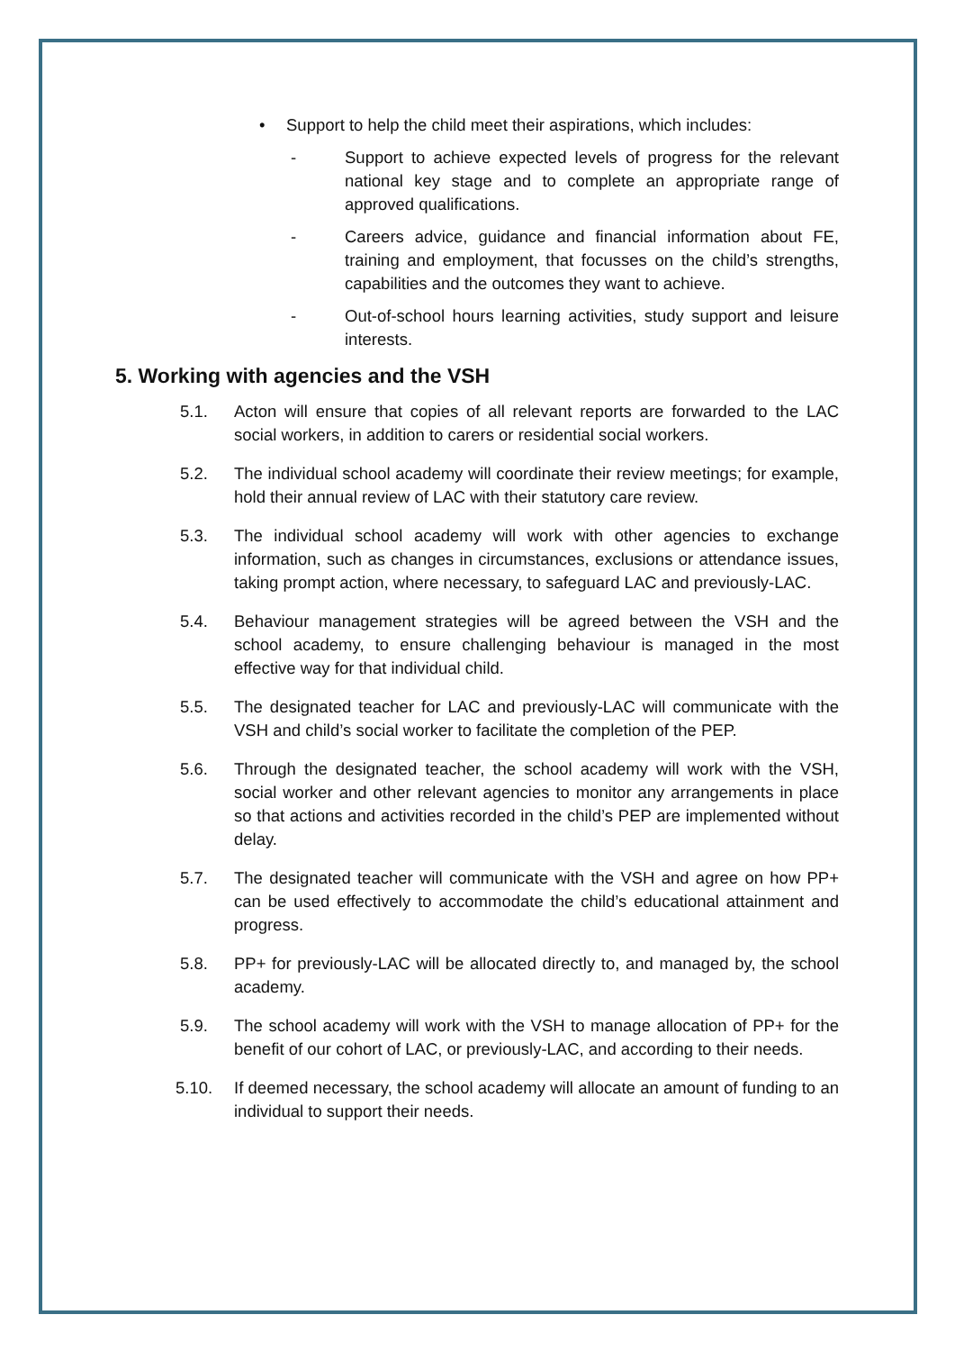• Support to help the child meet their aspirations, which includes:
- Support to achieve expected levels of progress for the relevant national key stage and to complete an appropriate range of approved qualifications.
- Careers advice, guidance and financial information about FE, training and employment, that focusses on the child’s strengths, capabilities and the outcomes they want to achieve.
- Out-of-school hours learning activities, study support and leisure interests.
5. Working with agencies and the VSH
5.1. Acton will ensure that copies of all relevant reports are forwarded to the LAC social workers, in addition to carers or residential social workers.
5.2. The individual school academy will coordinate their review meetings; for example, hold their annual review of LAC with their statutory care review.
5.3. The individual school academy will work with other agencies to exchange information, such as changes in circumstances, exclusions or attendance issues, taking prompt action, where necessary, to safeguard LAC and previously-LAC.
5.4. Behaviour management strategies will be agreed between the VSH and the school academy, to ensure challenging behaviour is managed in the most effective way for that individual child.
5.5. The designated teacher for LAC and previously-LAC will communicate with the VSH and child’s social worker to facilitate the completion of the PEP.
5.6. Through the designated teacher, the school academy will work with the VSH, social worker and other relevant agencies to monitor any arrangements in place so that actions and activities recorded in the child’s PEP are implemented without delay.
5.7. The designated teacher will communicate with the VSH and agree on how PP+ can be used effectively to accommodate the child’s educational attainment and progress.
5.8. PP+ for previously-LAC will be allocated directly to, and managed by, the school academy.
5.9. The school academy will work with the VSH to manage allocation of PP+ for the benefit of our cohort of LAC, or previously-LAC, and according to their needs.
5.10. If deemed necessary, the school academy will allocate an amount of funding to an individual to support their needs.